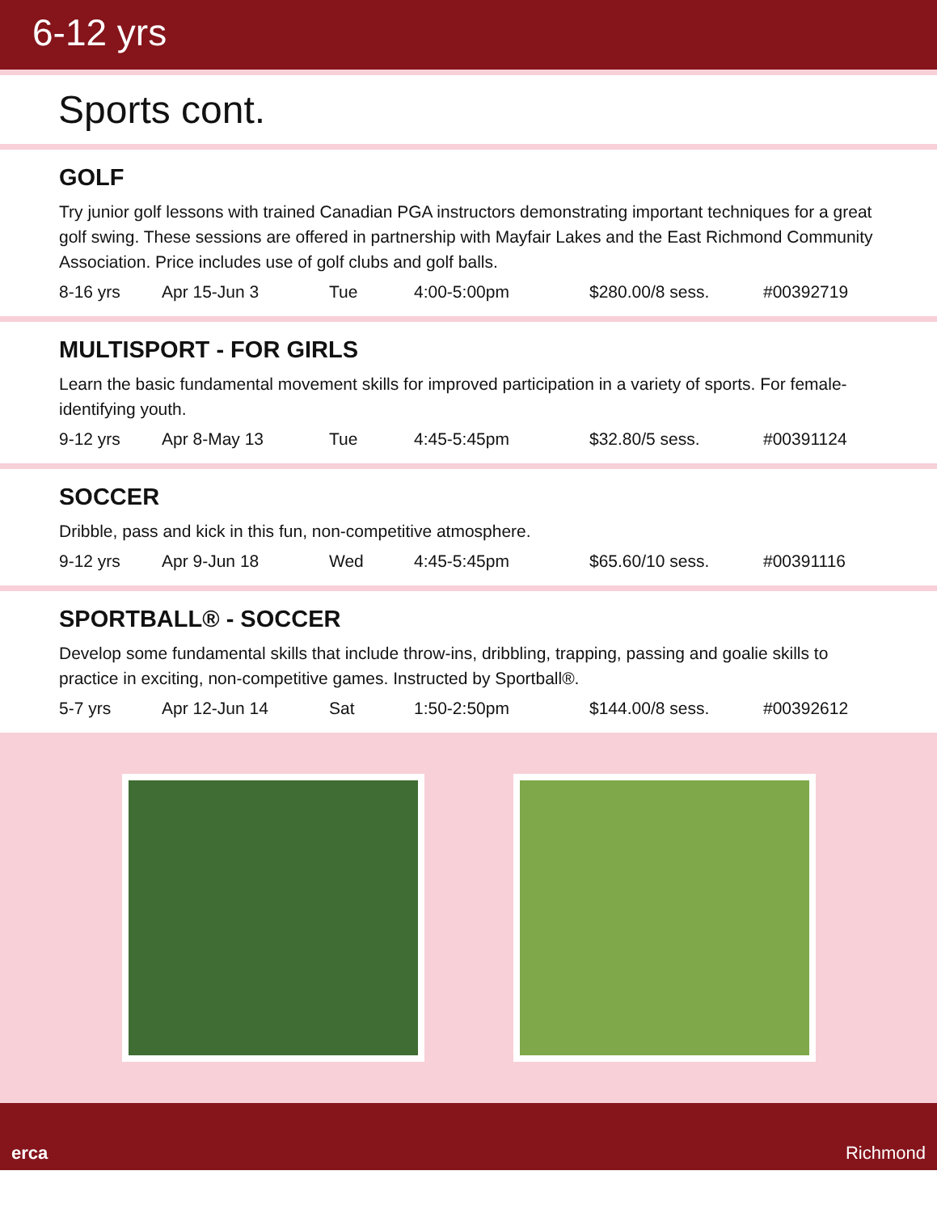6-12 yrs
Sports cont.
GOLF
Try junior golf lessons with trained Canadian PGA instructors demonstrating important techniques for a great golf swing. These sessions are offered in partnership with Mayfair Lakes and the East Richmond Community Association. Price includes use of golf clubs and golf balls.
8-16 yrs Apr 15-Jun 3 Tue 4:00-5:00pm $280.00/8 sess. #00392719
MULTISPORT - FOR GIRLS
Learn the basic fundamental movement skills for improved participation in a variety of sports. For female-identifying youth.
9-12 yrs Apr 8-May 13 Tue 4:45-5:45pm $32.80/5 sess. #00391124
SOCCER
Dribble, pass and kick in this fun, non-competitive atmosphere.
9-12 yrs Apr 9-Jun 18 Wed 4:45-5:45pm $65.60/10 sess. #00391116
SPORTBALL® - SOCCER
Develop some fundamental skills that include throw-ins, dribbling, trapping, passing and goalie skills to practice in exciting, non-competitive games. Instructed by Sportball®.
5-7 yrs Apr 12-Jun 14 Sat 1:50-2:50pm $144.00/8 sess. #00392612
erca Richmond